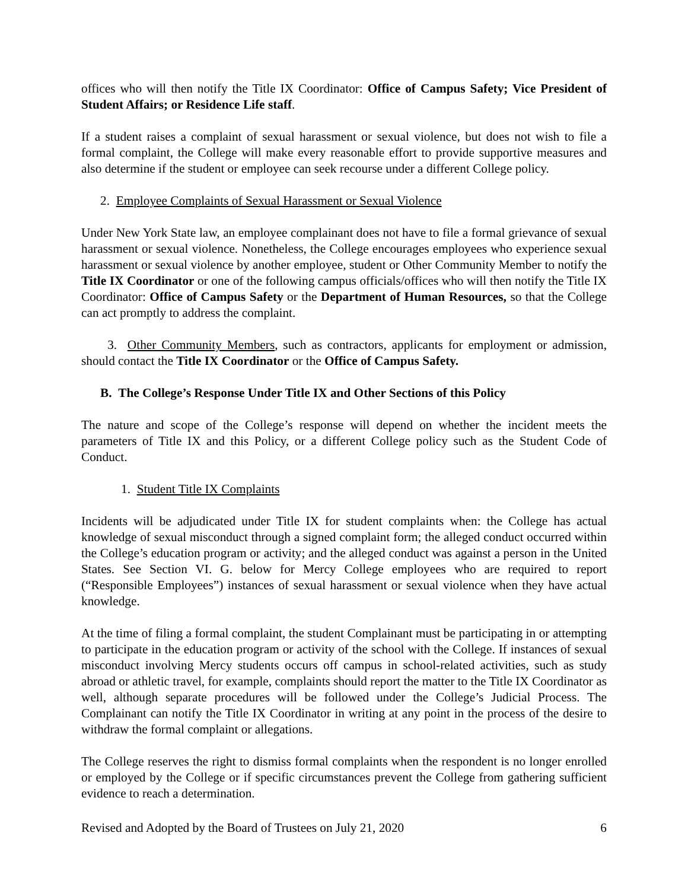offices who will then notify the Title IX Coordinator: Office of Campus Safety; Vice President of Student Affairs; or Residence Life staff.
If a student raises a complaint of sexual harassment or sexual violence, but does not wish to file a formal complaint, the College will make every reasonable effort to provide supportive measures and also determine if the student or employee can seek recourse under a different College policy.
2. Employee Complaints of Sexual Harassment or Sexual Violence
Under New York State law, an employee complainant does not have to file a formal grievance of sexual harassment or sexual violence. Nonetheless, the College encourages employees who experience sexual harassment or sexual violence by another employee, student or Other Community Member to notify the Title IX Coordinator or one of the following campus officials/offices who will then notify the Title IX Coordinator: Office of Campus Safety or the Department of Human Resources, so that the College can act promptly to address the complaint.
3. Other Community Members, such as contractors, applicants for employment or admission, should contact the Title IX Coordinator or the Office of Campus Safety.
B. The College’s Response Under Title IX and Other Sections of this Policy
The nature and scope of the College’s response will depend on whether the incident meets the parameters of Title IX and this Policy, or a different College policy such as the Student Code of Conduct.
1. Student Title IX Complaints
Incidents will be adjudicated under Title IX for student complaints when: the College has actual knowledge of sexual misconduct through a signed complaint form; the alleged conduct occurred within the College’s education program or activity; and the alleged conduct was against a person in the United States. See Section VI. G. below for Mercy College employees who are required to report (“Responsible Employees”) instances of sexual harassment or sexual violence when they have actual knowledge.
At the time of filing a formal complaint, the student Complainant must be participating in or attempting to participate in the education program or activity of the school with the College. If instances of sexual misconduct involving Mercy students occurs off campus in school-related activities, such as study abroad or athletic travel, for example, complaints should report the matter to the Title IX Coordinator as well, although separate procedures will be followed under the College’s Judicial Process. The Complainant can notify the Title IX Coordinator in writing at any point in the process of the desire to withdraw the formal complaint or allegations.
The College reserves the right to dismiss formal complaints when the respondent is no longer enrolled or employed by the College or if specific circumstances prevent the College from gathering sufficient evidence to reach a determination.
Revised and Adopted by the Board of Trustees on July 21, 2020 6